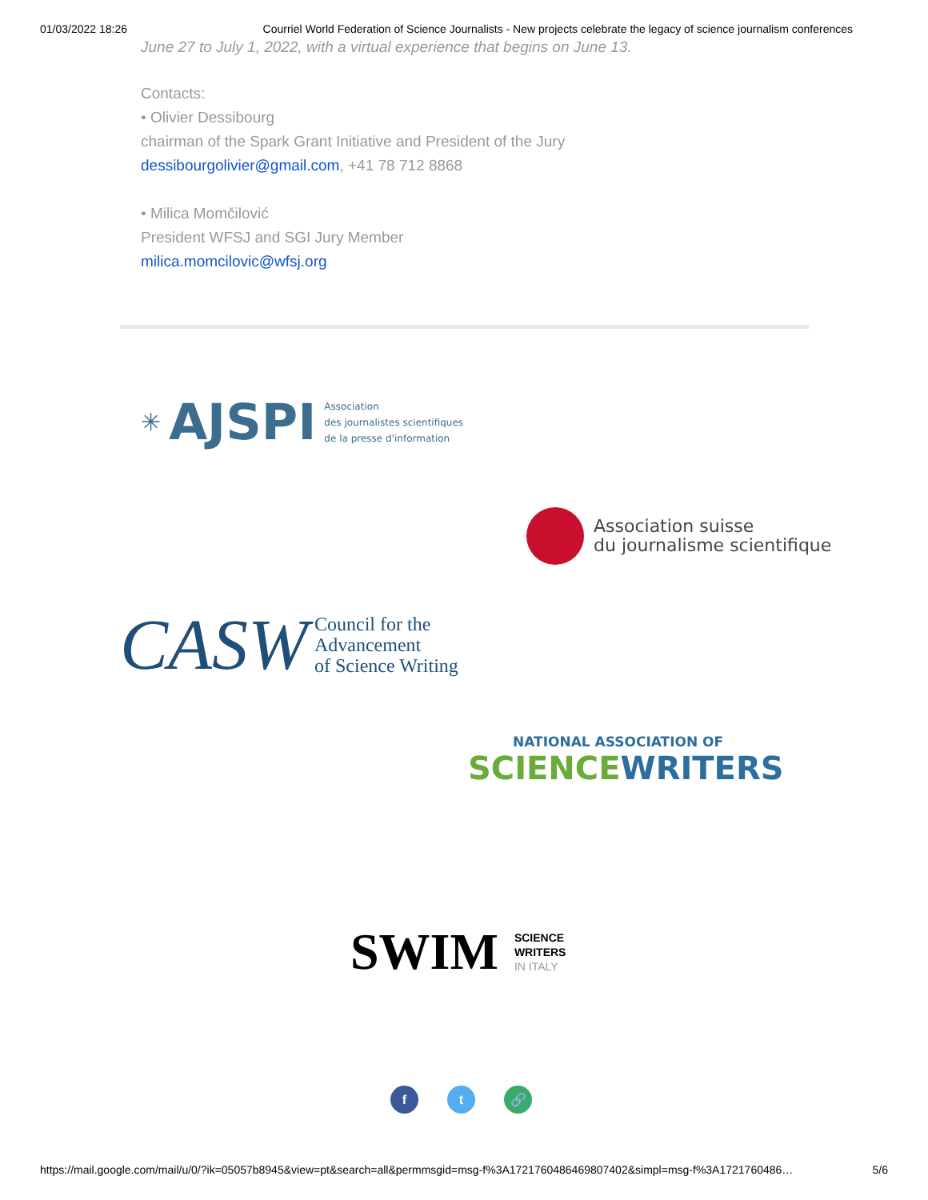01/03/2022 18:26 Courriel World Federation of Science Journalists - New projects celebrate the legacy of science journalism conferences
June 27 to July 1, 2022, with a virtual experience that begins on June 13.
Contacts:
• Olivier Dessibourg
chairman of the Spark Grant Initiative and President of the Jury
dessibourgolivier@gmail.com, +41 78 712 8868
• Milica Momčilović
President WFSJ and SGI Jury Member
milica.momcilovic@wfsj.org
✳ AJSPI Association
des journalistes scientifiques
de la presse d'information
Association suisse
du journalisme scientifique
CASW Council for the
Advancement
of Science Writing
NATIONAL ASSOCIATION OF
SCIENCE WRITERS
SWIM SCIENCE
WRITERS
IN ITALY
f t 🔗
https://mail.google.com/mail/u/0/?ik=05057b8945&view=pt&search=all&permmsgid=msg-f%3A1721760486469807402&simpl=msg-f%3A1721760486… 5/6